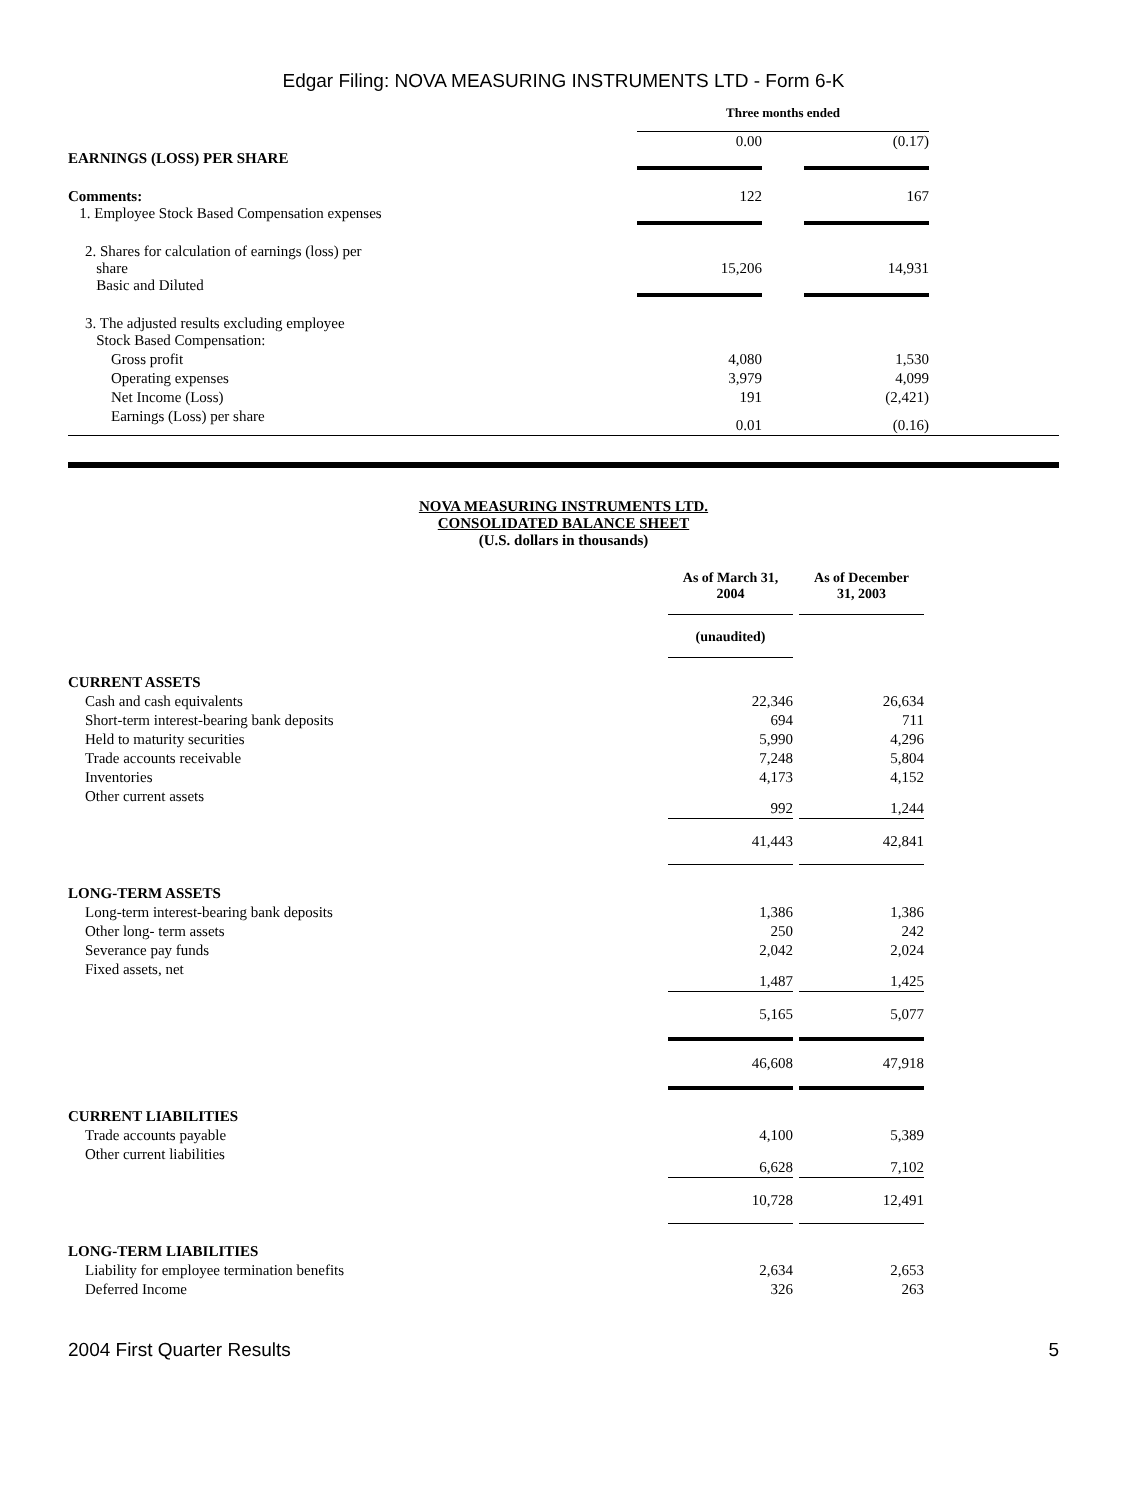Edgar Filing: NOVA MEASURING INSTRUMENTS LTD - Form 6-K
| | Three months ended | | | |
| EARNINGS (LOSS) PER SHARE | 0.00 | | (0.17) | |
| Comments: 1. Employee Stock Based Compensation expenses | 122 | | 167 | |
| 2. Shares for calculation of earnings (loss) per share Basic and Diluted | 15,206 | | 14,931 | |
| 3. The adjusted results excluding employee Stock Based Compensation: | | | | |
| Gross profit | 4,080 | | 1,530 | |
| Operating expenses | 3,979 | | 4,099 | |
| Net Income (Loss) | 191 | | (2,421) | |
| Earnings (Loss) per share | 0.01 | | (0.16) | |
NOVA MEASURING INSTRUMENTS LTD.
CONSOLIDATED BALANCE SHEET
(U.S. dollars in thousands)
| | As of March 31, 2004 | | As of December 31, 2003 | |
| | (unaudited) | | | |
| CURRENT ASSETS | | | | |
| Cash and cash equivalents | 22,346 | | 26,634 | |
| Short-term interest-bearing bank deposits | 694 | | 711 | |
| Held to maturity securities | 5,990 | | 4,296 | |
| Trade accounts receivable | 7,248 | | 5,804 | |
| Inventories | 4,173 | | 4,152 | |
| Other current assets | 992 | | 1,244 | |
| | 41,443 | | 42,841 | |
| LONG-TERM ASSETS | | | | |
| Long-term interest-bearing bank deposits | 1,386 | | 1,386 | |
| Other long- term assets | 250 | | 242 | |
| Severance pay funds | 2,042 | | 2,024 | |
| Fixed assets, net | 1,487 | | 1,425 | |
| | 5,165 | | 5,077 | |
| | 46,608 | | 47,918 | |
| CURRENT LIABILITIES | | | | |
| Trade accounts payable | 4,100 | | 5,389 | |
| Other current liabilities | 6,628 | | 7,102 | |
| | 10,728 | | 12,491 | |
| LONG-TERM LIABILITIES | | | | |
| Liability for employee termination benefits | 2,634 | | 2,653 | |
| Deferred Income | 326 | | 263 | |
2004 First Quarter Results 5